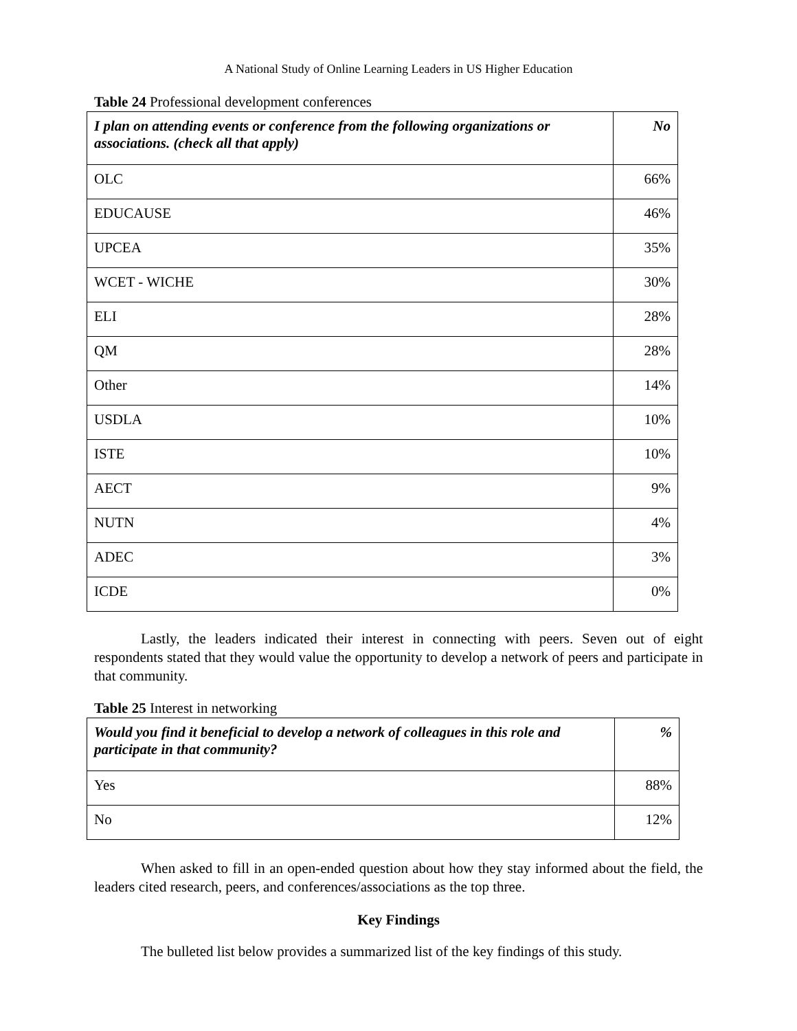A National Study of Online Learning Leaders in US Higher Education
Table 24 Professional development conferences
| I plan on attending events or conference from the following organizations or associations. (check all that apply) | No |
| --- | --- |
| OLC | 66% |
| EDUCAUSE | 46% |
| UPCEA | 35% |
| WCET - WICHE | 30% |
| ELI | 28% |
| QM | 28% |
| Other | 14% |
| USDLA | 10% |
| ISTE | 10% |
| AECT | 9% |
| NUTN | 4% |
| ADEC | 3% |
| ICDE | 0% |
Lastly, the leaders indicated their interest in connecting with peers. Seven out of eight respondents stated that they would value the opportunity to develop a network of peers and participate in that community.
Table 25 Interest in networking
| Would you find it beneficial to develop a network of colleagues in this role and participate in that community? | % |
| --- | --- |
| Yes | 88% |
| No | 12% |
When asked to fill in an open-ended question about how they stay informed about the field, the leaders cited research, peers, and conferences/associations as the top three.
Key Findings
The bulleted list below provides a summarized list of the key findings of this study.